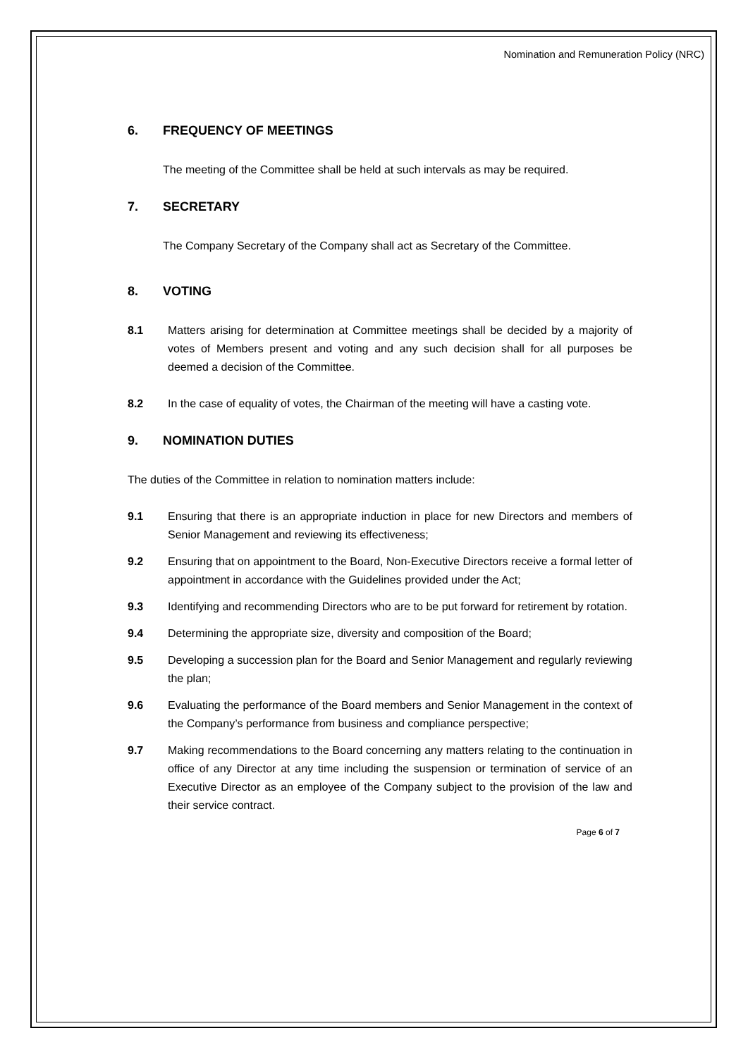Nomination and Remuneration Policy (NRC)
6. FREQUENCY OF MEETINGS
The meeting of the Committee shall be held at such intervals as may be required.
7. SECRETARY
The Company Secretary of the Company shall act as Secretary of the Committee.
8. VOTING
8.1 Matters arising for determination at Committee meetings shall be decided by a majority of votes of Members present and voting and any such decision shall for all purposes be deemed a decision of the Committee.
8.2 In the case of equality of votes, the Chairman of the meeting will have a casting vote.
9. NOMINATION DUTIES
The duties of the Committee in relation to nomination matters include:
9.1 Ensuring that there is an appropriate induction in place for new Directors and members of Senior Management and reviewing its effectiveness;
9.2 Ensuring that on appointment to the Board, Non-Executive Directors receive a formal letter of appointment in accordance with the Guidelines provided under the Act;
9.3 Identifying and recommending Directors who are to be put forward for retirement by rotation.
9.4 Determining the appropriate size, diversity and composition of the Board;
9.5 Developing a succession plan for the Board and Senior Management and regularly reviewing the plan;
9.6 Evaluating the performance of the Board members and Senior Management in the context of the Company’s performance from business and compliance perspective;
9.7 Making recommendations to the Board concerning any matters relating to the continuation in office of any Director at any time including the suspension or termination of service of an Executive Director as an employee of the Company subject to the provision of the law and their service contract.
Page 6 of 7